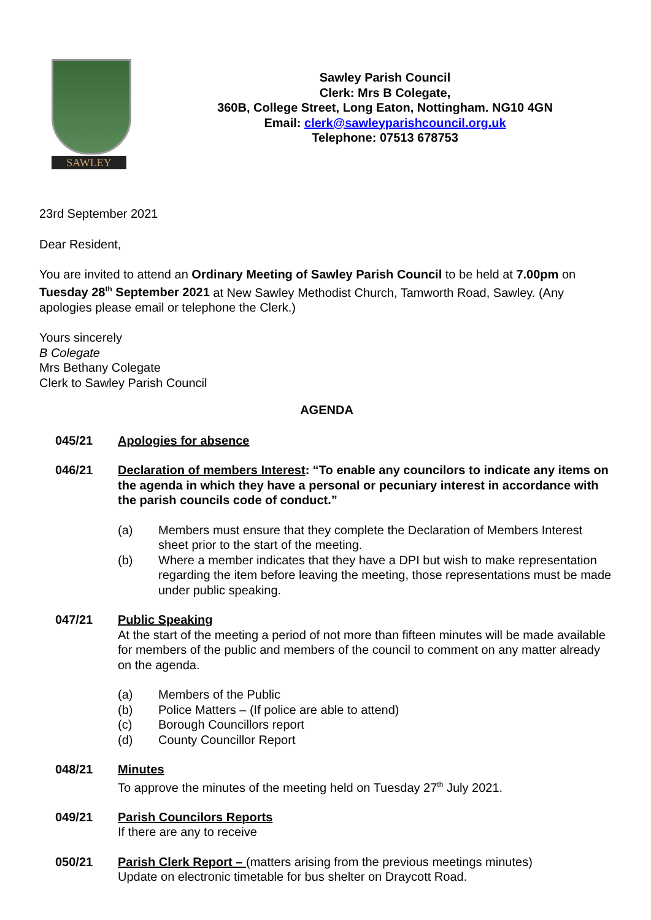SAWLEY
Sawley Parish Council
Clerk: Mrs B Colegate,
360B, College Street, Long Eaton, Nottingham. NG10 4GN
Email: clerk@sawleyparishcouncil.org.uk
Telephone: 07513 678753
23rd September 2021
Dear Resident,
You are invited to attend an Ordinary Meeting of Sawley Parish Council to be held at 7.00pm on Tuesday 28<sup>th</sup> September 2021 at New Sawley Methodist Church, Tamworth Road, Sawley. (Any apologies please email or telephone the Clerk.)
Yours sincerely
B Colegate
Mrs Bethany Colegate
Clerk to Sawley Parish Council
AGENDA
045/21 Apologies for absence
046/21 Declaration of members Interest: “To enable any councilors to indicate any items on the agenda in which they have a personal or pecuniary interest in accordance with the parish councils code of conduct.”
(a) Members must ensure that they complete the Declaration of Members Interest sheet prior to the start of the meeting.
(b) Where a member indicates that they have a DPI but wish to make representation regarding the item before leaving the meeting, those representations must be made under public speaking.
047/21 Public Speaking
At the start of the meeting a period of not more than fifteen minutes will be made available for members of the public and members of the council to comment on any matter already on the agenda.
(a) Members of the Public
(b) Police Matters – (If police are able to attend)
(c) Borough Councillors report
(d) County Councillor Report
048/21 Minutes
To approve the minutes of the meeting held on Tuesday 27<sup>th</sup> July 2021.
049/21 Parish Councilors Reports
If there are any to receive
050/21 Parish Clerk Report – (matters arising from the previous meetings minutes)
Update on electronic timetable for bus shelter on Draycott Road.